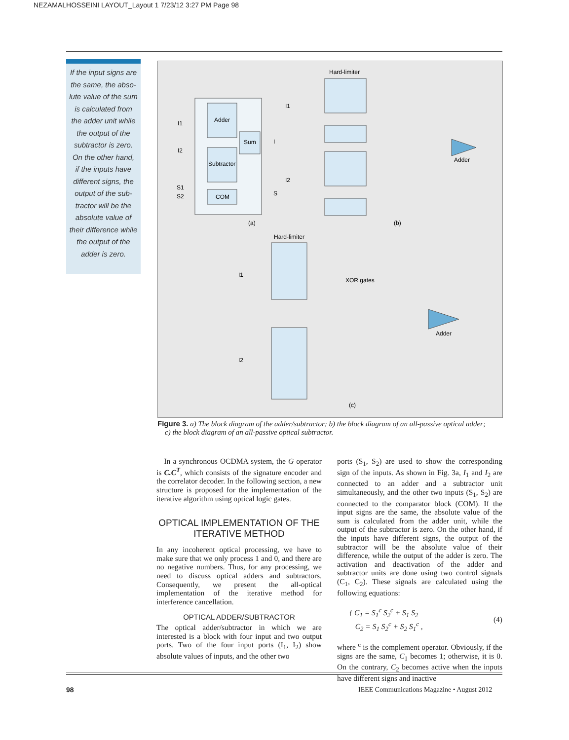NEZAMALHOSSEINI LAYOUT_Layout 1 7/23/12 3:27 PM Page 98
If the input signs are
the same, the abso-
lute value of the sum
is calculated from
the adder unit while
the output of the
subtractor is zero.
On the other hand,
if the inputs have
different signs, the
output of the sub-
tractor will be the
absolute value of
their difference while
the output of the
adder is zero.
Adder
Sum
Subtractor
COM
I1
I2
S1
S2
I
S
(a)
Hard-limiter
I1
I2
Adder
(b)
Hard-limiter
I1
I2
XOR gates
Adder
(c)
Figure 3. a) The block diagram of the adder/subtractor; b) the block diagram of an all-passive optical adder;
c) the block diagram of an all-passive optical subtractor.
In a synchronous OCDMA system, the G operator is C.C<sup>T</sup>, which consists of the signature encoder and the correlator decoder. In the following section, a new structure is proposed for the implementation of the iterative algorithm using optical logic gates.
OPTICAL IMPLEMENTATION OF THE
ITERATIVE METHOD
In any incoherent optical processing, we have to make sure that we only process 1 and 0, and there are no negative numbers. Thus, for any processing, we need to discuss optical adders and subtractors. Consequently, we present the all-optical implementation of the iterative method for interference cancellation.
OPTICAL ADDER/SUBTRACTOR
The optical adder/subtractor in which we are interested is a block with four input and two output ports. Two of the four input ports (I<sub>1</sub>, I<sub>2</sub>) show absolute values of inputs, and the other two
ports (S<sub>1</sub>, S<sub>2</sub>) are used to show the corresponding sign of the inputs. As shown in Fig. 3a, I<sub>1</sub> and I<sub>2</sub> are connected to an adder and a subtractor unit simultaneously, and the other two inputs (S<sub>1</sub>, S<sub>2</sub>) are connected to the comparator block (COM). If the input signs are the same, the absolute value of the sum is calculated from the adder unit, while the output of the subtractor is zero. On the other hand, if the inputs have different signs, the output of the subtractor will be the absolute value of their difference, while the output of the adder is zero. The activation and deactivation of the adder and subtractor units are done using two control signals (C<sub>1</sub>, C<sub>2</sub>). These signals are calculated using the following equations:
{ C<sub>1</sub> = S<sub>1</sub><sup>c</sup> S<sub>2</sub><sup>c</sup> + S<sub>1</sub> S<sub>2</sub>
C<sub>2</sub> = S<sub>1</sub> S<sub>2</sub><sup>c</sup> + S<sub>2</sub> S<sub>1</sub><sup>c</sup> ,
(4)
where <sup>c</sup> is the complement operator. Obviously, if the signs are the same, C<sub>1</sub> becomes 1; otherwise, it is 0. On the contrary, C<sub>2</sub> becomes active when the inputs have different signs and inactive
98
IEEE Communications Magazine • August 2012